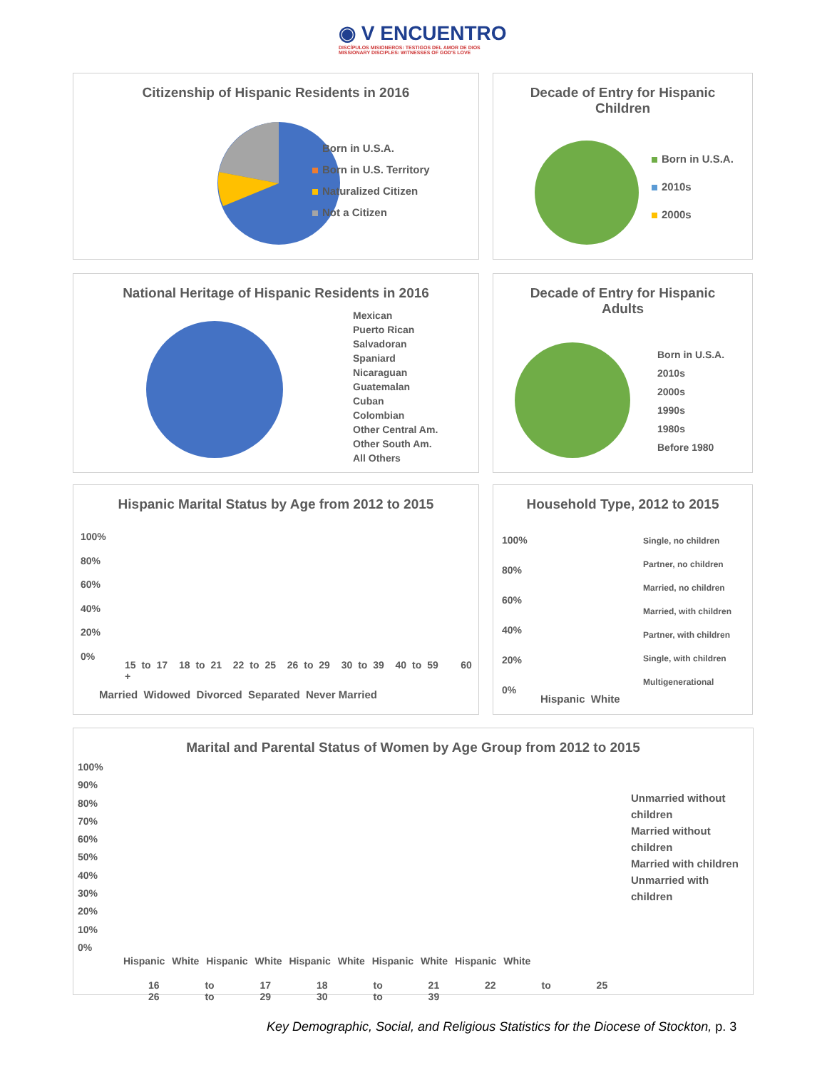◉ V ENCUENTRO
DISCÍPULOS MISIONEROS: TESTIGOS DEL AMOR DE DIOS
MISSIONARY DISCIPLES: WITNESSES OF GOD'S LOVE
Citizenship of Hispanic Residents in 2016
Born in U.S.A.
Born in U.S. Territory
Naturalized Citizen
Not a Citizen
Decade of Entry for Hispanic
Children
Born in U.S.A.
2010s
2000s
National Heritage of Hispanic Residents in 2016
Mexican
Puerto Rican
Salvadoran
Spaniard
Nicaraguan
Guatemalan
Cuban
Colombian
Other Central Am.
Other South Am.
All Others
Decade of Entry for Hispanic
Adults
Born in U.S.A.
2010s
2000s
1990s
1980s
Before 1980
Hispanic Marital Status by Age from 2012 to 2015
15 to 17 18 to 21 22 to 25 26 to 29 30 to 39 40 to 59 60 +
100%
80%
60%
40%
20%
0%
Married Widowed Divorced Separated Never Married
Household Type, 2012 to 2015
100%
80%
60%
40%
20%
0%
Single, no children
Partner, no children
Married, no children
Married, with children
Partner, with children
Single, with children
Multigenerational
Hispanic White
Marital and Parental Status of Women by Age Group from 2012 to 2015
100%
90%
80%
70%
60%
50%
40%
30%
20%
10%
0%
Unmarried without children
Married without children
Married with children
Unmarried with children
Hispanic White Hispanic White Hispanic White Hispanic White Hispanic White
16 to 17 18 to 21 22 to 25 26 to 29 30 to 39
Key Demographic, Social, and Religious Statistics for the Diocese of Stockton, p. 3